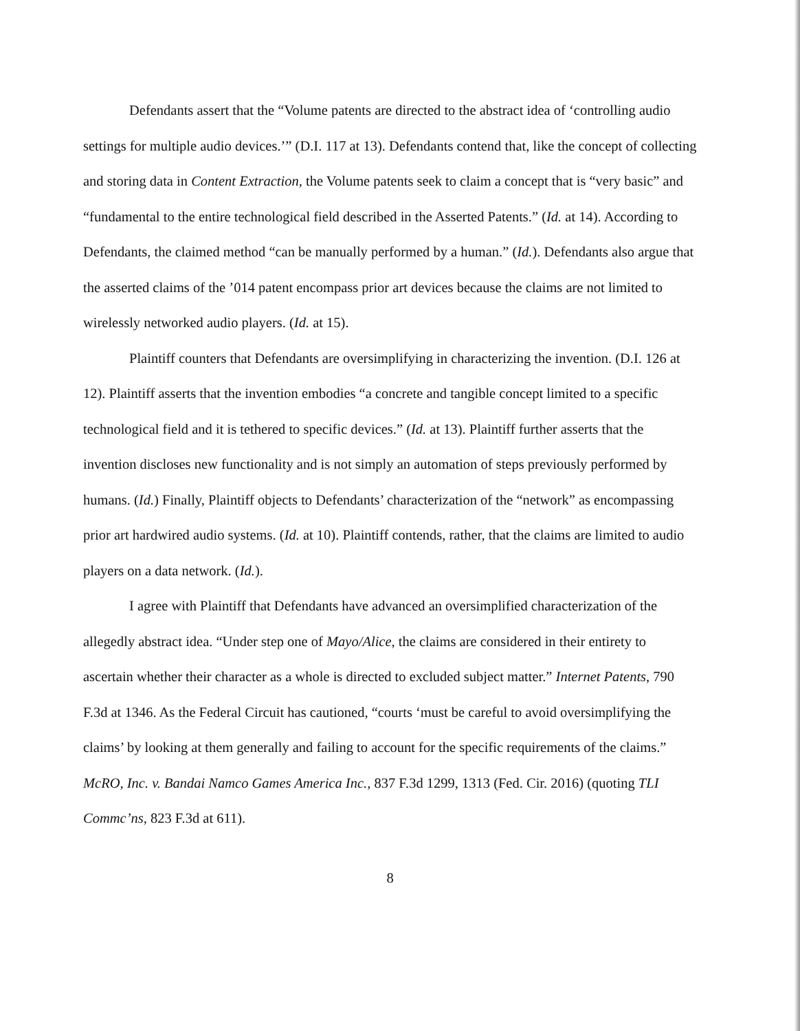Defendants assert that the “Volume patents are directed to the abstract idea of ‘controlling audio settings for multiple audio devices.’” (D.I. 117 at 13). Defendants contend that, like the concept of collecting and storing data in Content Extraction, the Volume patents seek to claim a concept that is “very basic” and “fundamental to the entire technological field described in the Asserted Patents.” (Id. at 14). According to Defendants, the claimed method “can be manually performed by a human.” (Id.). Defendants also argue that the asserted claims of the ’014 patent encompass prior art devices because the claims are not limited to wirelessly networked audio players. (Id. at 15).
Plaintiff counters that Defendants are oversimplifying in characterizing the invention. (D.I. 126 at 12). Plaintiff asserts that the invention embodies “a concrete and tangible concept limited to a specific technological field and it is tethered to specific devices.” (Id. at 13). Plaintiff further asserts that the invention discloses new functionality and is not simply an automation of steps previously performed by humans. (Id.) Finally, Plaintiff objects to Defendants’ characterization of the “network” as encompassing prior art hardwired audio systems. (Id. at 10). Plaintiff contends, rather, that the claims are limited to audio players on a data network. (Id.).
I agree with Plaintiff that Defendants have advanced an oversimplified characterization of the allegedly abstract idea. “Under step one of Mayo/Alice, the claims are considered in their entirety to ascertain whether their character as a whole is directed to excluded subject matter.” Internet Patents, 790 F.3d at 1346. As the Federal Circuit has cautioned, “courts ‘must be careful to avoid oversimplifying the claims’ by looking at them generally and failing to account for the specific requirements of the claims.” McRO, Inc. v. Bandai Namco Games America Inc., 837 F.3d 1299, 1313 (Fed. Cir. 2016) (quoting TLI Commc’ns, 823 F.3d at 611).
8